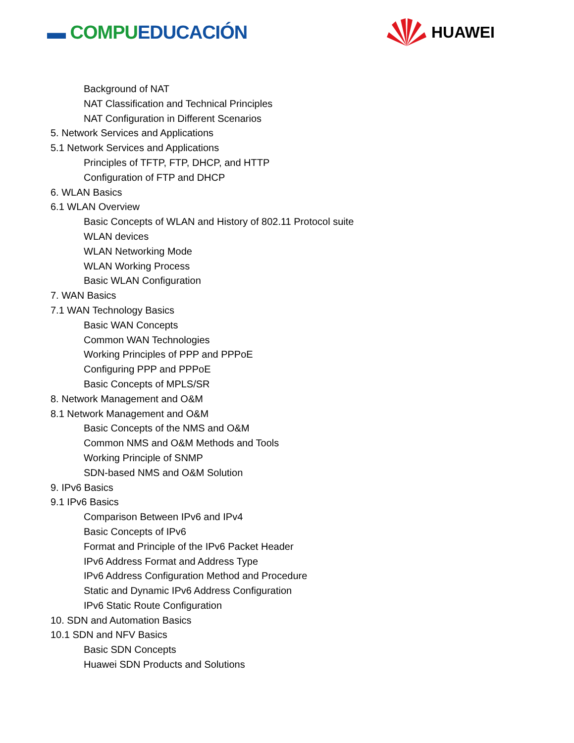▬ COMPUEDUCACIÓN
HUAWEI
Background of NAT
NAT Classification and Technical Principles
NAT Configuration in Different Scenarios
5. Network Services and Applications
5.1 Network Services and Applications
Principles of TFTP, FTP, DHCP, and HTTP
Configuration of FTP and DHCP
6. WLAN Basics
6.1 WLAN Overview
Basic Concepts of WLAN and History of 802.11 Protocol suite
WLAN devices
WLAN Networking Mode
WLAN Working Process
Basic WLAN Configuration
7. WAN Basics
7.1 WAN Technology Basics
Basic WAN Concepts
Common WAN Technologies
Working Principles of PPP and PPPoE
Configuring PPP and PPPoE
Basic Concepts of MPLS/SR
8. Network Management and O&M
8.1 Network Management and O&M
Basic Concepts of the NMS and O&M
Common NMS and O&M Methods and Tools
Working Principle of SNMP
SDN-based NMS and O&M Solution
9. IPv6 Basics
9.1 IPv6 Basics
Comparison Between IPv6 and IPv4
Basic Concepts of IPv6
Format and Principle of the IPv6 Packet Header
IPv6 Address Format and Address Type
IPv6 Address Configuration Method and Procedure
Static and Dynamic IPv6 Address Configuration
IPv6 Static Route Configuration
10. SDN and Automation Basics
10.1 SDN and NFV Basics
Basic SDN Concepts
Huawei SDN Products and Solutions